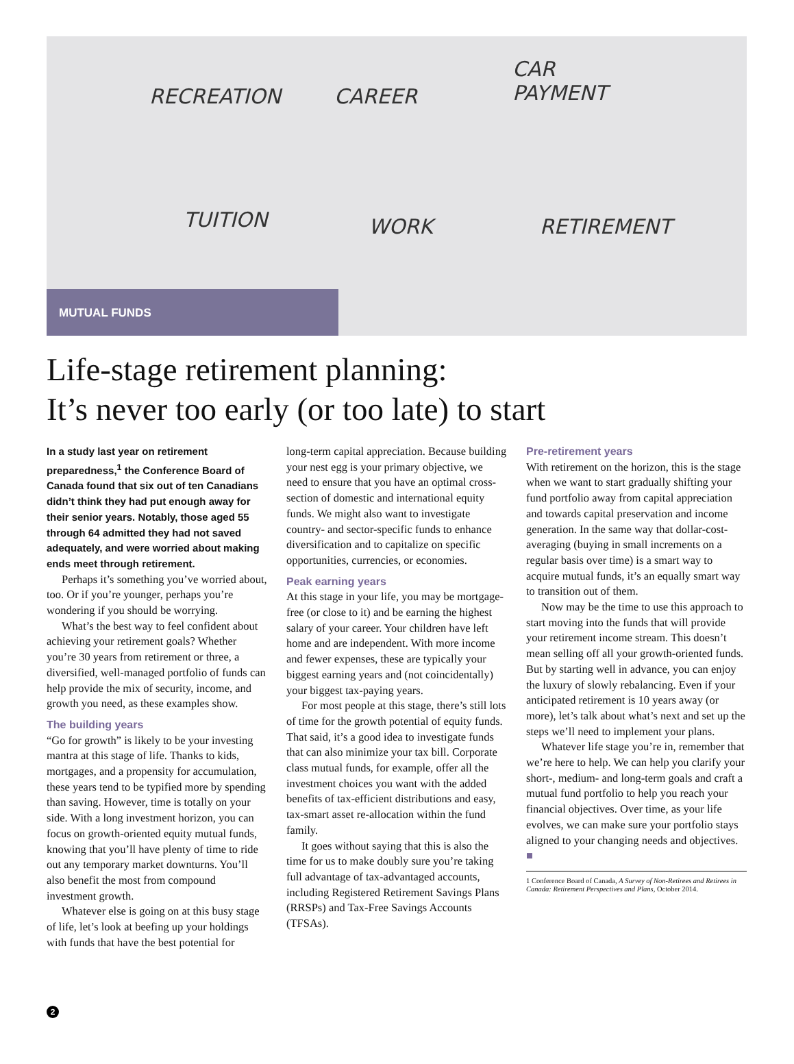RECREATION CAREER
CAR
PAYMENT
TUITION WORK RETIREMENT
MUTUAL FUNDS
Life-stage retirement planning:
It’s never too early (or too late) to start
In a study last year on retirement preparedness,<sup>1</sup> the Conference Board of Canada found that six out of ten Canadians didn’t think they had put enough away for their senior years. Notably, those aged 55 through 64 admitted they had not saved adequately, and were worried about making ends meet through retirement.
Perhaps it’s something you’ve worried about, too. Or if you’re younger, perhaps you’re wondering if you should be worrying.
What’s the best way to feel confident about achieving your retirement goals? Whether you’re 30 years from retirement or three, a diversified, well-managed portfolio of funds can help provide the mix of security, income, and growth you need, as these examples show.
The building years
“Go for growth” is likely to be your investing mantra at this stage of life. Thanks to kids, mortgages, and a propensity for accumulation, these years tend to be typified more by spending than saving. However, time is totally on your side. With a long investment horizon, you can focus on growth-oriented equity mutual funds, knowing that you’ll have plenty of time to ride out any temporary market downturns. You’ll also benefit the most from compound investment growth.
Whatever else is going on at this busy stage of life, let’s look at beefing up your holdings with funds that have the best potential for
long-term capital appreciation. Because building your nest egg is your primary objective, we need to ensure that you have an optimal cross-section of domestic and international equity funds. We might also want to investigate country- and sector-specific funds to enhance diversification and to capitalize on specific opportunities, currencies, or economies.
Peak earning years
At this stage in your life, you may be mortgage-free (or close to it) and be earning the highest salary of your career. Your children have left home and are independent. With more income and fewer expenses, these are typically your biggest earning years and (not coincidentally) your biggest tax-paying years.
For most people at this stage, there’s still lots of time for the growth potential of equity funds. That said, it’s a good idea to investigate funds that can also minimize your tax bill. Corporate class mutual funds, for example, offer all the investment choices you want with the added benefits of tax-efficient distributions and easy, tax-smart asset re-allocation within the fund family.
It goes without saying that this is also the time for us to make doubly sure you’re taking full advantage of tax-advantaged accounts, including Registered Retirement Savings Plans (RRSPs) and Tax-Free Savings Accounts (TFSAs).
Pre-retirement years
With retirement on the horizon, this is the stage when we want to start gradually shifting your fund portfolio away from capital appreciation and towards capital preservation and income generation. In the same way that dollar-cost-averaging (buying in small increments on a regular basis over time) is a smart way to acquire mutual funds, it’s an equally smart way to transition out of them.
Now may be the time to use this approach to start moving into the funds that will provide your retirement income stream. This doesn’t mean selling off all your growth-oriented funds. But by starting well in advance, you can enjoy the luxury of slowly rebalancing. Even if your anticipated retirement is 10 years away (or more), let’s talk about what’s next and set up the steps we’ll need to implement your plans.
Whatever life stage you’re in, remember that we’re here to help. We can help you clarify your short-, medium- and long-term goals and craft a mutual fund portfolio to help you reach your financial objectives. Over time, as your life evolves, we can make sure your portfolio stays aligned to your changing needs and objectives. ■
1 Conference Board of Canada, A Survey of Non-Retirees and Retirees in Canada: Retirement Perspectives and Plans, October 2014.
2